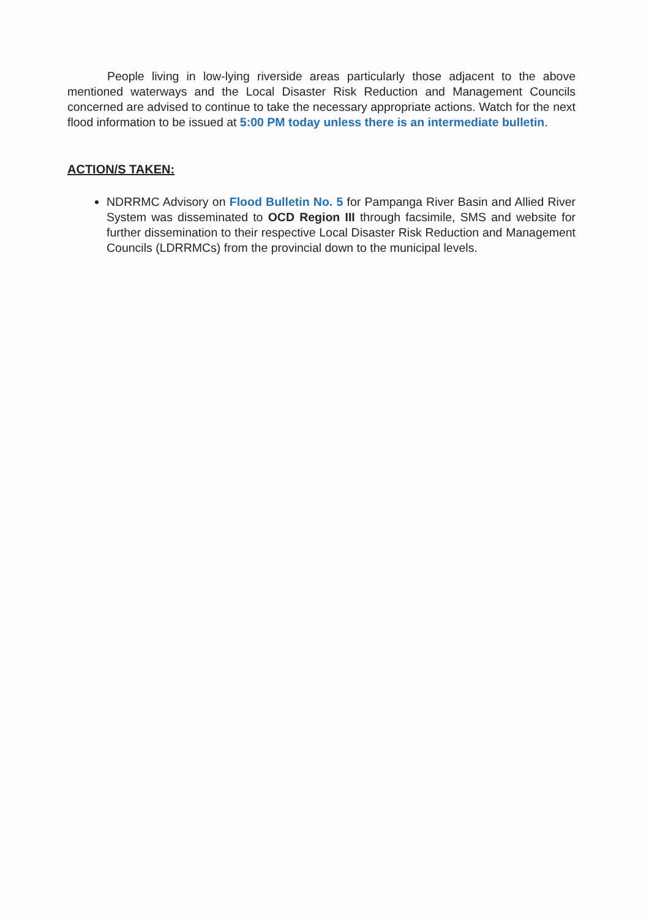People living in low-lying riverside areas particularly those adjacent to the above mentioned waterways and the Local Disaster Risk Reduction and Management Councils concerned are advised to continue to take the necessary appropriate actions. Watch for the next flood information to be issued at 5:00 PM today unless there is an intermediate bulletin.
ACTION/S TAKEN:
NDRRMC Advisory on Flood Bulletin No. 5 for Pampanga River Basin and Allied River System was disseminated to OCD Region III through facsimile, SMS and website for further dissemination to their respective Local Disaster Risk Reduction and Management Councils (LDRRMCs) from the provincial down to the municipal levels.